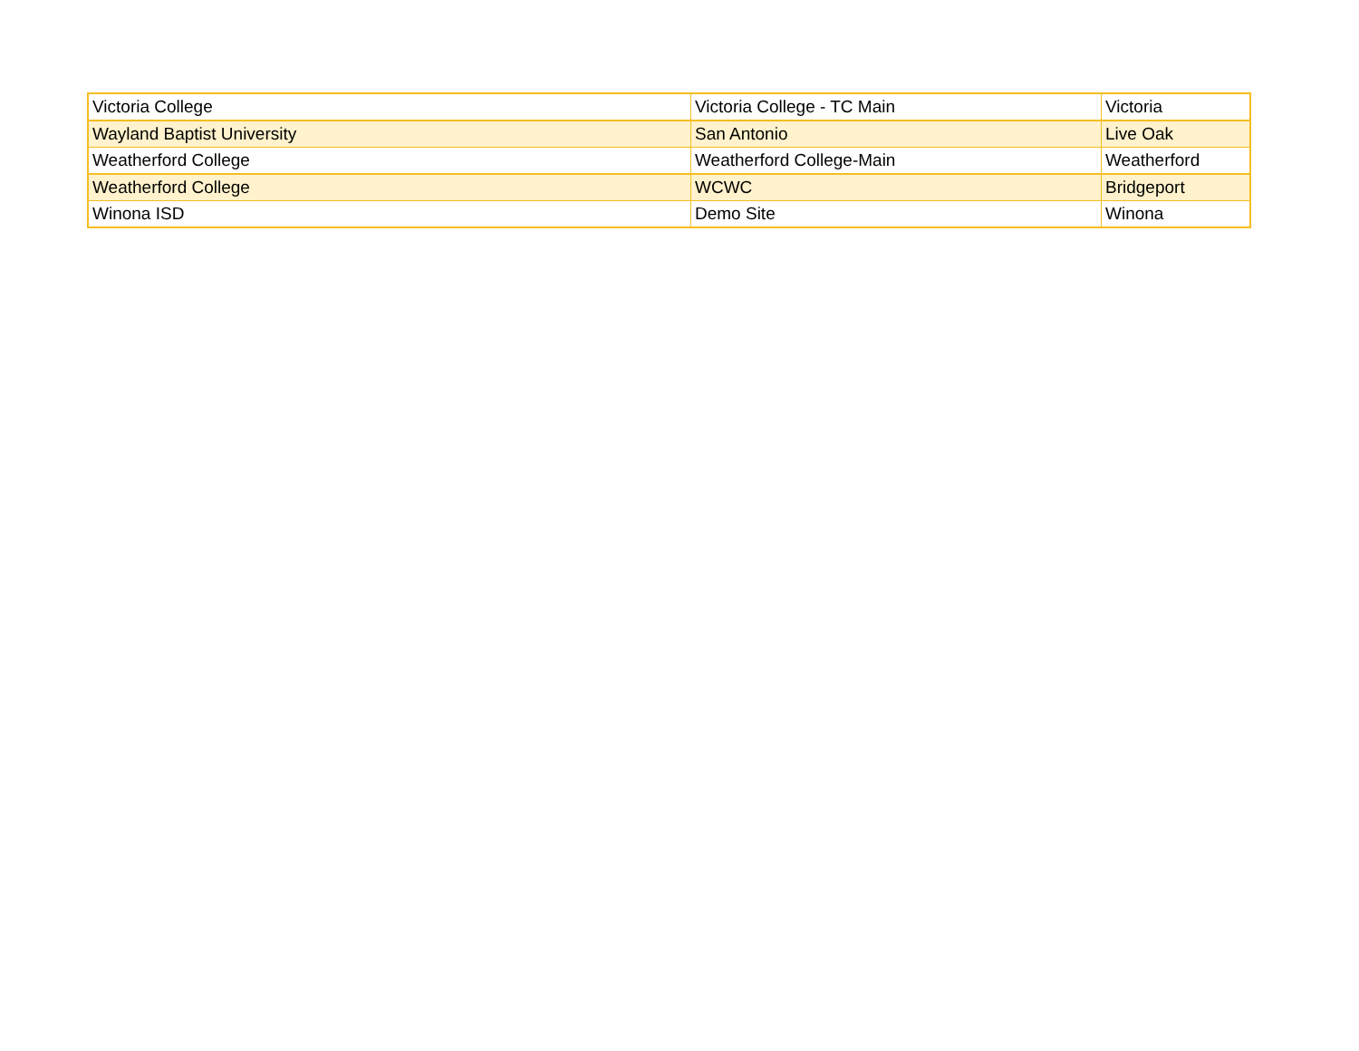| Victoria College | Victoria College - TC Main | Victoria |
| Wayland Baptist University | San Antonio | Live Oak |
| Weatherford College | Weatherford College-Main | Weatherford |
| Weatherford College | WCWC | Bridgeport |
| Winona ISD | Demo Site | Winona |